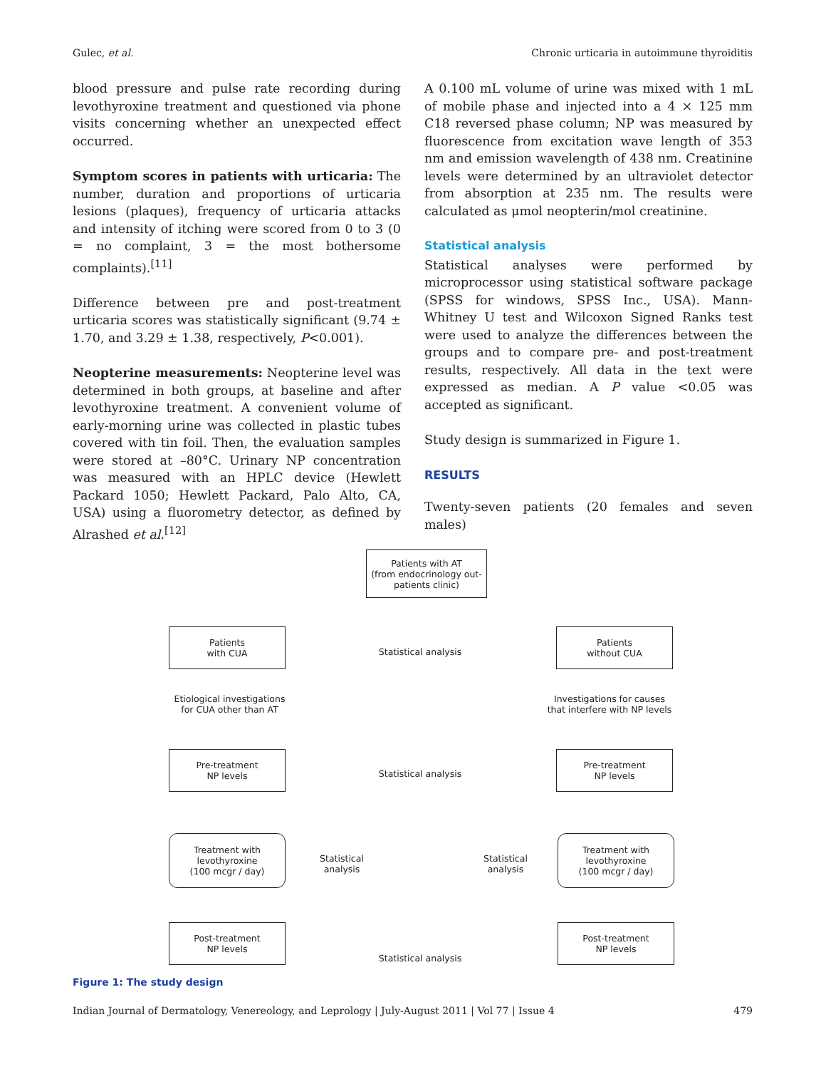Gulec, et al. Chronic urticaria in autoimmune thyroiditis
blood pressure and pulse rate recording during levothyroxine treatment and questioned via phone visits concerning whether an unexpected effect occurred.
Symptom scores in patients with urticaria: The number, duration and proportions of urticaria lesions (plaques), frequency of urticaria attacks and intensity of itching were scored from 0 to 3 (0 = no complaint, 3 = the most bothersome complaints).<sup>[11]</sup>
Difference between pre and post-treatment urticaria scores was statistically significant (9.74 ± 1.70, and 3.29 ± 1.38, respectively, P<0.001).
Neopterine measurements: Neopterine level was determined in both groups, at baseline and after levothyroxine treatment. A convenient volume of early-morning urine was collected in plastic tubes covered with tin foil. Then, the evaluation samples were stored at –80°C. Urinary NP concentration was measured with an HPLC device (Hewlett Packard 1050; Hewlett Packard, Palo Alto, CA, USA) using a fluorometry detector, as defined by Alrashed et al.<sup>[12]</sup>
A 0.100 mL volume of urine was mixed with 1 mL of mobile phase and injected into a 4 × 125 mm C18 reversed phase column; NP was measured by fluorescence from excitation wave length of 353 nm and emission wavelength of 438 nm. Creatinine levels were determined by an ultraviolet detector from absorption at 235 nm. The results were calculated as μmol neopterin/mol creatinine.
Statistical analysis
Statistical analyses were performed by microprocessor using statistical software package (SPSS for windows, SPSS Inc., USA). Mann-Whitney U test and Wilcoxon Signed Ranks test were used to analyze the differences between the groups and to compare pre- and post-treatment results, respectively. All data in the text were expressed as median. A P value <0.05 was accepted as significant.
Study design is summarized in Figure 1.
RESULTS
Twenty-seven patients (20 females and seven males)
Patients with AT
(from endocrinology out-
patients clinic)
Patients
with CUA
Statistical analysis
Patients
without CUA
Etiological investigations
for CUA other than AT
Investigations for causes
that interfere with NP levels
Pre-treatment
NP levels
Statistical analysis
Pre-treatment
NP levels
Treatment with
levothyroxine
(100 mcgr / day)
Statistical
analysis
Statistical
analysis
Treatment with
levothyroxine
(100 mcgr / day)
Post-treatment
NP levels
Statistical analysis
Post-treatment
NP levels
Figure 1: The study design
Indian Journal of Dermatology, Venereology, and Leprology | July-August 2011 | Vol 77 | Issue 4 479